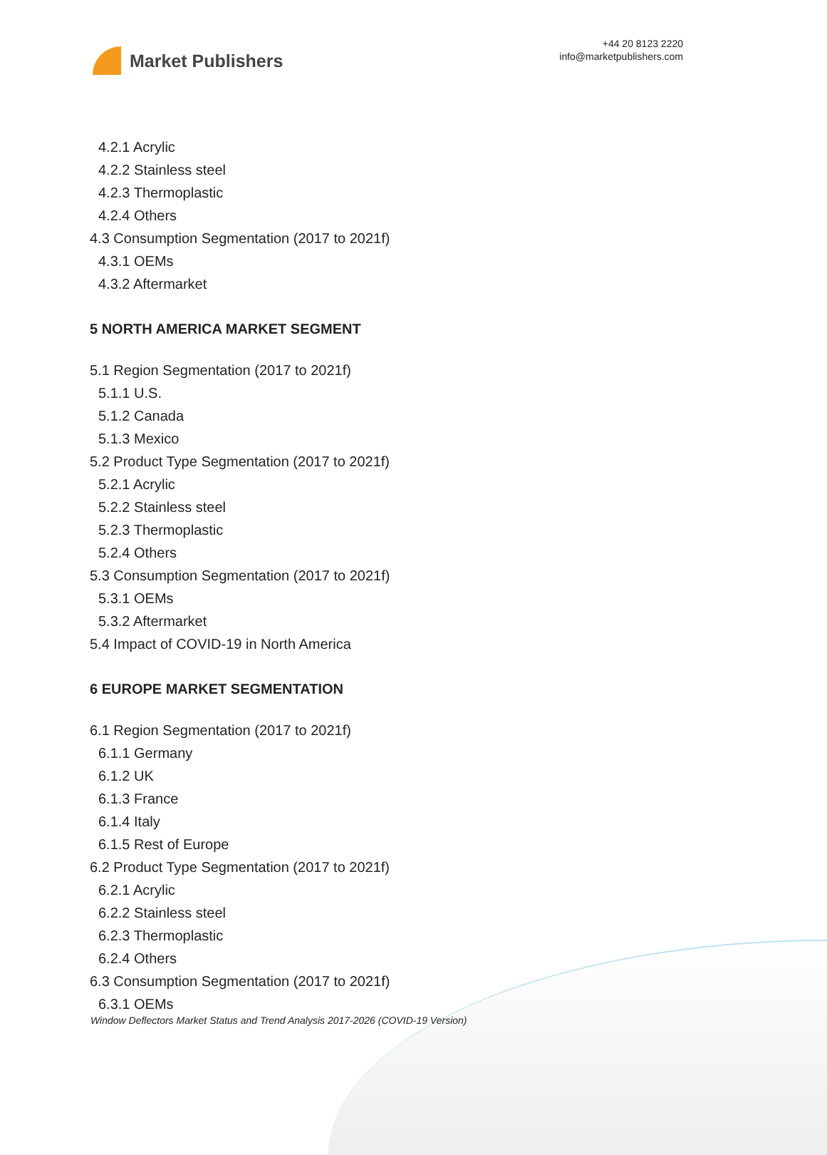Market Publishers
+44 20 8123 2220
info@marketpublishers.com
4.2.1 Acrylic
4.2.2 Stainless steel
4.2.3 Thermoplastic
4.2.4 Others
4.3 Consumption Segmentation (2017 to 2021f)
4.3.1 OEMs
4.3.2 Aftermarket
5 NORTH AMERICA MARKET SEGMENT
5.1 Region Segmentation (2017 to 2021f)
5.1.1 U.S.
5.1.2 Canada
5.1.3 Mexico
5.2 Product Type Segmentation (2017 to 2021f)
5.2.1 Acrylic
5.2.2 Stainless steel
5.2.3 Thermoplastic
5.2.4 Others
5.3 Consumption Segmentation (2017 to 2021f)
5.3.1 OEMs
5.3.2 Aftermarket
5.4 Impact of COVID-19 in North America
6 EUROPE MARKET SEGMENTATION
6.1 Region Segmentation (2017 to 2021f)
6.1.1 Germany
6.1.2 UK
6.1.3 France
6.1.4 Italy
6.1.5 Rest of Europe
6.2 Product Type Segmentation (2017 to 2021f)
6.2.1 Acrylic
6.2.2 Stainless steel
6.2.3 Thermoplastic
6.2.4 Others
6.3 Consumption Segmentation (2017 to 2021f)
6.3.1 OEMs
Window Deflectors Market Status and Trend Analysis 2017-2026 (COVID-19 Version)